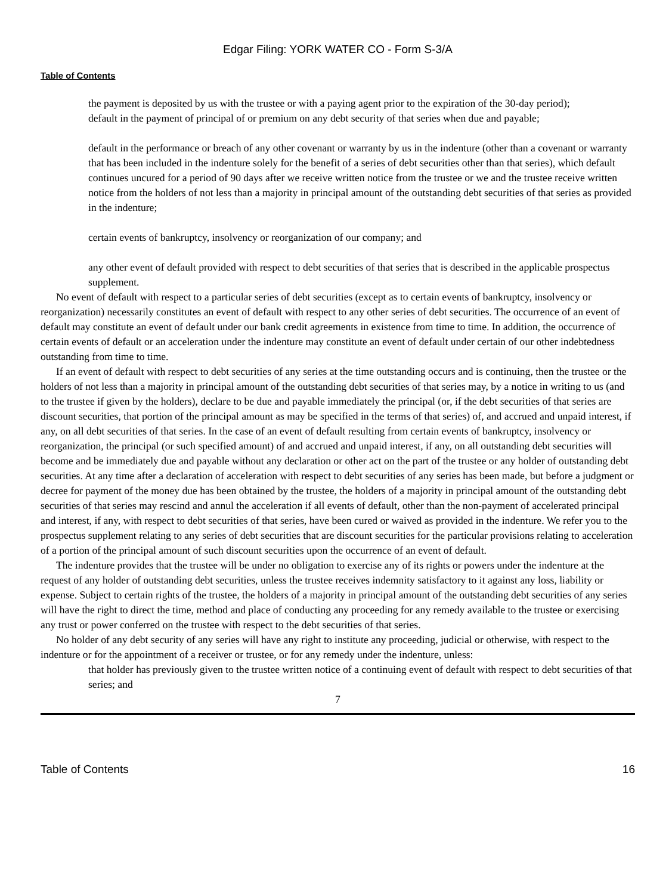Edgar Filing: YORK WATER CO - Form S-3/A
Table of Contents
the payment is deposited by us with the trustee or with a paying agent prior to the expiration of the 30-day period);
default in the payment of principal of or premium on any debt security of that series when due and payable;
default in the performance or breach of any other covenant or warranty by us in the indenture (other than a covenant or warranty that has been included in the indenture solely for the benefit of a series of debt securities other than that series), which default continues uncured for a period of 90 days after we receive written notice from the trustee or we and the trustee receive written notice from the holders of not less than a majority in principal amount of the outstanding debt securities of that series as provided in the indenture;
certain events of bankruptcy, insolvency or reorganization of our company; and
any other event of default provided with respect to debt securities of that series that is described in the applicable prospectus supplement.
No event of default with respect to a particular series of debt securities (except as to certain events of bankruptcy, insolvency or reorganization) necessarily constitutes an event of default with respect to any other series of debt securities. The occurrence of an event of default may constitute an event of default under our bank credit agreements in existence from time to time. In addition, the occurrence of certain events of default or an acceleration under the indenture may constitute an event of default under certain of our other indebtedness outstanding from time to time.
If an event of default with respect to debt securities of any series at the time outstanding occurs and is continuing, then the trustee or the holders of not less than a majority in principal amount of the outstanding debt securities of that series may, by a notice in writing to us (and to the trustee if given by the holders), declare to be due and payable immediately the principal (or, if the debt securities of that series are discount securities, that portion of the principal amount as may be specified in the terms of that series) of, and accrued and unpaid interest, if any, on all debt securities of that series. In the case of an event of default resulting from certain events of bankruptcy, insolvency or reorganization, the principal (or such specified amount) of and accrued and unpaid interest, if any, on all outstanding debt securities will become and be immediately due and payable without any declaration or other act on the part of the trustee or any holder of outstanding debt securities. At any time after a declaration of acceleration with respect to debt securities of any series has been made, but before a judgment or decree for payment of the money due has been obtained by the trustee, the holders of a majority in principal amount of the outstanding debt securities of that series may rescind and annul the acceleration if all events of default, other than the non-payment of accelerated principal and interest, if any, with respect to debt securities of that series, have been cured or waived as provided in the indenture. We refer you to the prospectus supplement relating to any series of debt securities that are discount securities for the particular provisions relating to acceleration of a portion of the principal amount of such discount securities upon the occurrence of an event of default.
The indenture provides that the trustee will be under no obligation to exercise any of its rights or powers under the indenture at the request of any holder of outstanding debt securities, unless the trustee receives indemnity satisfactory to it against any loss, liability or expense. Subject to certain rights of the trustee, the holders of a majority in principal amount of the outstanding debt securities of any series will have the right to direct the time, method and place of conducting any proceeding for any remedy available to the trustee or exercising any trust or power conferred on the trustee with respect to the debt securities of that series.
No holder of any debt security of any series will have any right to institute any proceeding, judicial or otherwise, with respect to the indenture or for the appointment of a receiver or trustee, or for any remedy under the indenture, unless:
that holder has previously given to the trustee written notice of a continuing event of default with respect to debt securities of that series; and
7
Table of Contents 16